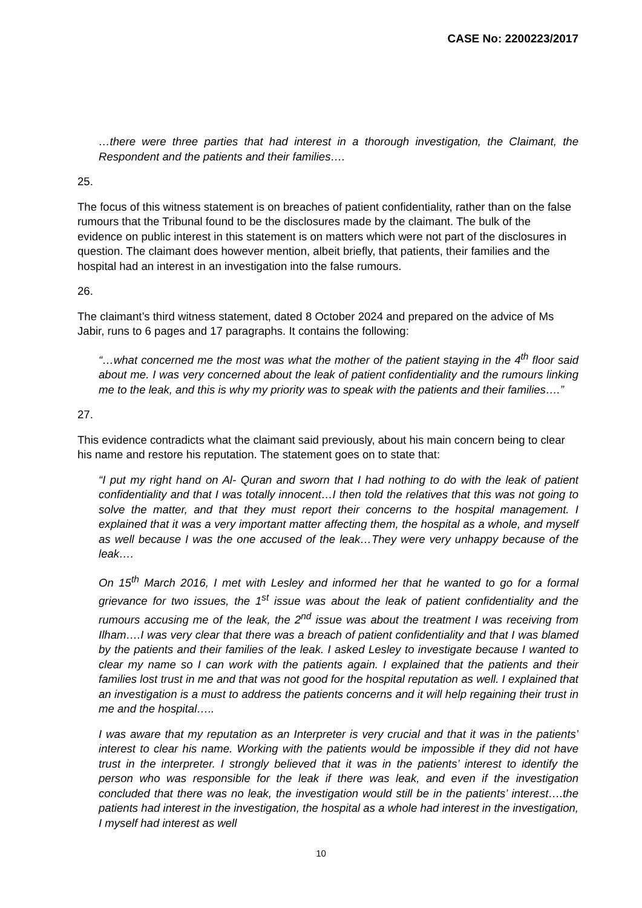CASE No: 2200223/2017
…there were three parties that had interest in a thorough investigation, the Claimant, the Respondent and the patients and their families….
25.
The focus of this witness statement is on breaches of patient confidentiality, rather than on the false rumours that the Tribunal found to be the disclosures made by the claimant. The bulk of the evidence on public interest in this statement is on matters which were not part of the disclosures in question. The claimant does however mention, albeit briefly, that patients, their families and the hospital had an interest in an investigation into the false rumours.
26.
The claimant’s third witness statement, dated 8 October 2024 and prepared on the advice of Ms Jabir, runs to 6 pages and 17 paragraphs. It contains the following:
“…what concerned me the most was what the mother of the patient staying in the 4<sup>th</sup> floor said about me. I was very concerned about the leak of patient confidentiality and the rumours linking me to the leak, and this is why my priority was to speak with the patients and their families….”
27.
This evidence contradicts what the claimant said previously, about his main concern being to clear his name and restore his reputation. The statement goes on to state that:
“I put my right hand on Al- Quran and sworn that I had nothing to do with the leak of patient confidentiality and that I was totally innocent…I then told the relatives that this was not going to solve the matter, and that they must report their concerns to the hospital management. I explained that it was a very important matter affecting them, the hospital as a whole, and myself as well because I was the one accused of the leak…They were very unhappy because of the leak….
On 15<sup>th</sup> March 2016, I met with Lesley and informed her that he wanted to go for a formal grievance for two issues, the 1<sup>st</sup> issue was about the leak of patient confidentiality and the rumours accusing me of the leak, the 2<sup>nd</sup> issue was about the treatment I was receiving from Ilham….I was very clear that there was a breach of patient confidentiality and that I was blamed by the patients and their families of the leak. I asked Lesley to investigate because I wanted to clear my name so I can work with the patients again. I explained that the patients and their families lost trust in me and that was not good for the hospital reputation as well. I explained that an investigation is a must to address the patients concerns and it will help regaining their trust in me and the hospital…..
I was aware that my reputation as an Interpreter is very crucial and that it was in the patients’ interest to clear his name. Working with the patients would be impossible if they did not have trust in the interpreter. I strongly believed that it was in the patients’ interest to identify the person who was responsible for the leak if there was leak, and even if the investigation concluded that there was no leak, the investigation would still be in the patients’ interest….the patients had interest in the investigation, the hospital as a whole had interest in the investigation, I myself had interest as well
10